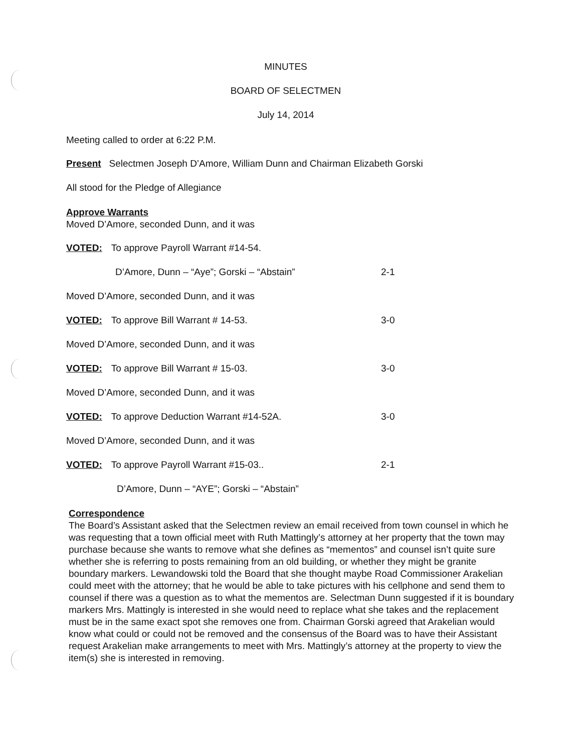MINUTES
BOARD OF SELECTMEN
July 14, 2014
Meeting called to order at 6:22 P.M.
Present Selectmen Joseph D’Amore, William Dunn and Chairman Elizabeth Gorski
All stood for the Pledge of Allegiance
Approve Warrants
Moved D’Amore, seconded Dunn, and it was
VOTED: To approve Payroll Warrant #14-54.
D’Amore, Dunn – “Aye”; Gorski – “Abstain”
2-1
Moved D’Amore, seconded Dunn, and it was
VOTED: To approve Bill Warrant # 14-53.
3-0
Moved D’Amore, seconded Dunn, and it was
VOTED: To approve Bill Warrant # 15-03.
3-0
Moved D’Amore, seconded Dunn, and it was
VOTED: To approve Deduction Warrant #14-52A.
3-0
Moved D’Amore, seconded Dunn, and it was
VOTED: To approve Payroll Warrant #15-03..
2-1
D’Amore, Dunn – “AYE”; Gorski – “Abstain”
Correspondence
The Board’s Assistant asked that the Selectmen review an email received from town counsel in which he was requesting that a town official meet with Ruth Mattingly’s attorney at her property that the town may purchase because she wants to remove what she defines as “mementos” and counsel isn’t quite sure whether she is referring to posts remaining from an old building, or whether they might be granite boundary markers. Lewandowski told the Board that she thought maybe Road Commissioner Arakelian could meet with the attorney; that he would be able to take pictures with his cellphone and send them to counsel if there was a question as to what the mementos are. Selectman Dunn suggested if it is boundary markers Mrs. Mattingly is interested in she would need to replace what she takes and the replacement must be in the same exact spot she removes one from. Chairman Gorski agreed that Arakelian would know what could or could not be removed and the consensus of the Board was to have their Assistant request Arakelian make arrangements to meet with Mrs. Mattingly’s attorney at the property to view the item(s) she is interested in removing.